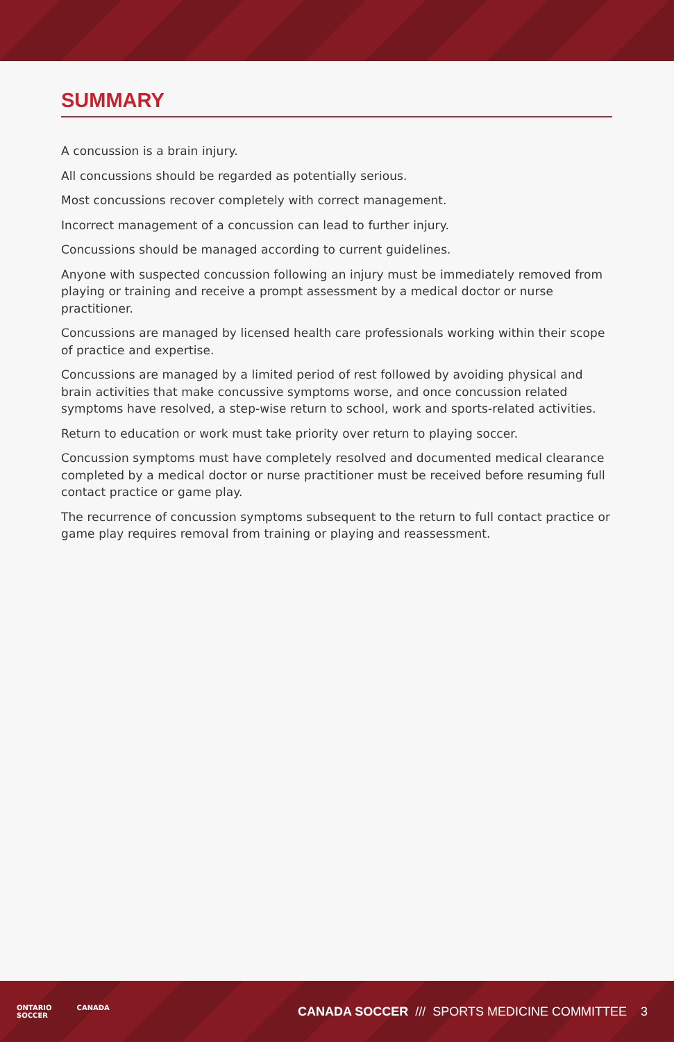SUMMARY
A concussion is a brain injury.
All concussions should be regarded as potentially serious.
Most concussions recover completely with correct management.
Incorrect management of a concussion can lead to further injury.
Concussions should be managed according to current guidelines.
Anyone with suspected concussion following an injury must be immediately removed from playing or training and receive a prompt assessment by a medical doctor or nurse practitioner.
Concussions are managed by licensed health care professionals working within their scope of practice and expertise.
Concussions are managed by a limited period of rest followed by avoiding physical and brain activities that make concussive symptoms worse, and once concussion related symptoms have resolved, a step-wise return to school, work and sports-related activities.
Return to education or work must take priority over return to playing soccer.
Concussion symptoms must have completely resolved and documented medical clearance completed by a medical doctor or nurse practitioner must be received before resuming full contact practice or game play.
The recurrence of concussion symptoms subsequent to the return to full contact practice or game play requires removal from training or playing and reassessment.
ONTARIO
SOCCER CANADA
CANADA SOCCER /// SPORTS MEDICINE COMMITTEE 3